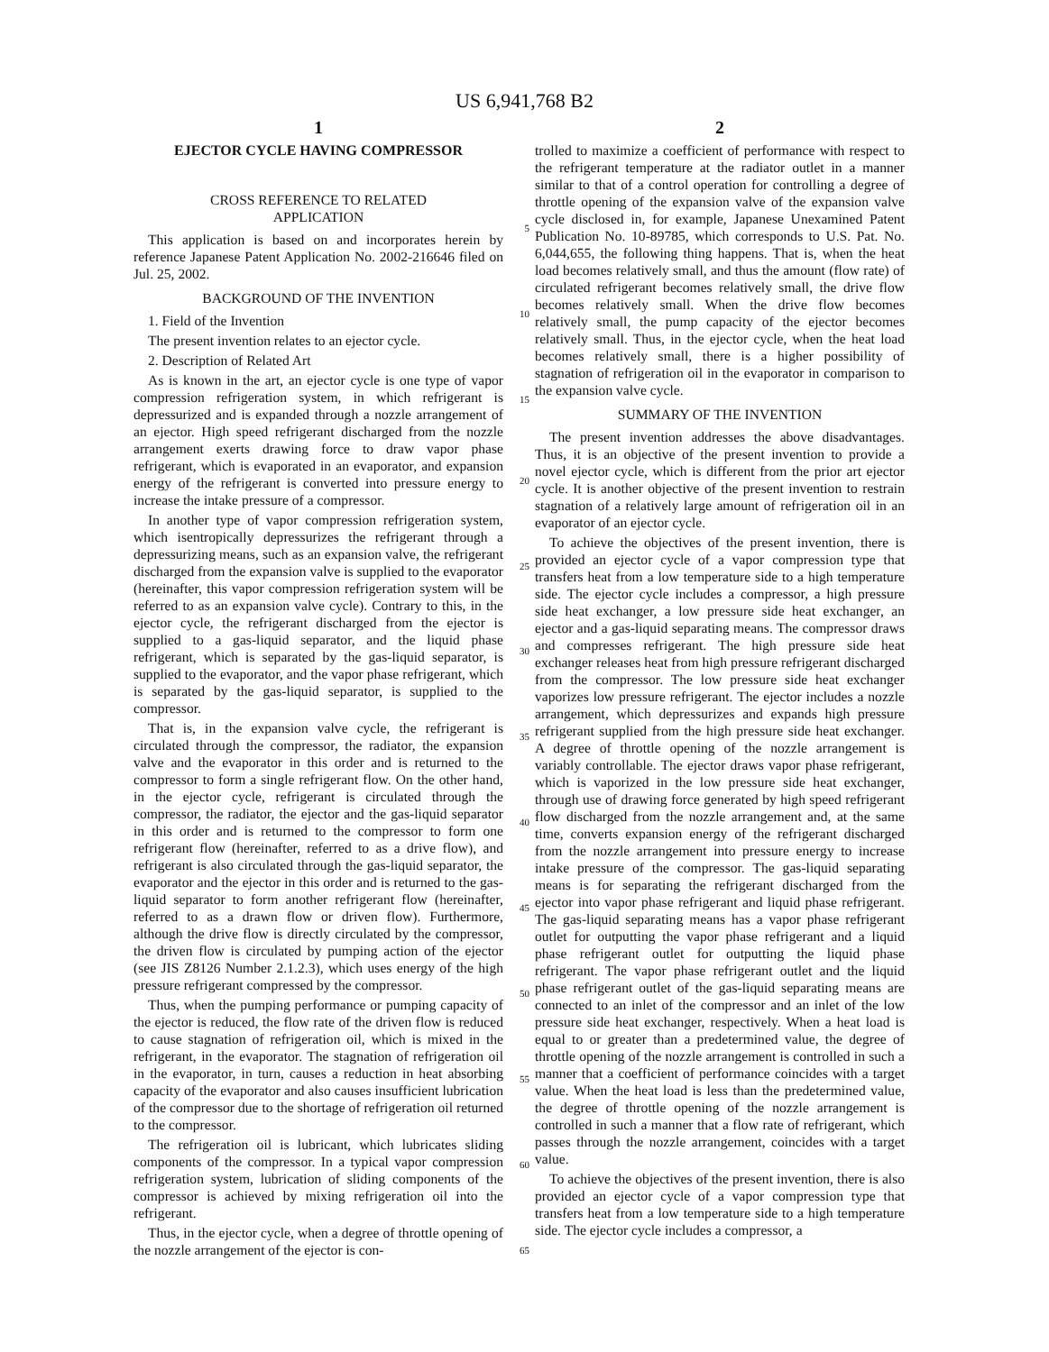US 6,941,768 B2
1
EJECTOR CYCLE HAVING COMPRESSOR
CROSS REFERENCE TO RELATED
APPLICATION
This application is based on and incorporates herein by reference Japanese Patent Application No. 2002-216646 filed on Jul. 25, 2002.
BACKGROUND OF THE INVENTION
1. Field of the Invention
The present invention relates to an ejector cycle.
2. Description of Related Art
As is known in the art, an ejector cycle is one type of vapor compression refrigeration system, in which refrigerant is depressurized and is expanded through a nozzle arrangement of an ejector. High speed refrigerant discharged from the nozzle arrangement exerts drawing force to draw vapor phase refrigerant, which is evaporated in an evaporator, and expansion energy of the refrigerant is converted into pressure energy to increase the intake pressure of a compressor.
In another type of vapor compression refrigeration system, which isentropically depressurizes the refrigerant through a depressurizing means, such as an expansion valve, the refrigerant discharged from the expansion valve is supplied to the evaporator (hereinafter, this vapor compression refrigeration system will be referred to as an expansion valve cycle). Contrary to this, in the ejector cycle, the refrigerant discharged from the ejector is supplied to a gas-liquid separator, and the liquid phase refrigerant, which is separated by the gas-liquid separator, is supplied to the evaporator, and the vapor phase refrigerant, which is separated by the gas-liquid separator, is supplied to the compressor.
That is, in the expansion valve cycle, the refrigerant is circulated through the compressor, the radiator, the expansion valve and the evaporator in this order and is returned to the compressor to form a single refrigerant flow. On the other hand, in the ejector cycle, refrigerant is circulated through the compressor, the radiator, the ejector and the gas-liquid separator in this order and is returned to the compressor to form one refrigerant flow (hereinafter, referred to as a drive flow), and refrigerant is also circulated through the gas-liquid separator, the evaporator and the ejector in this order and is returned to the gas-liquid separator to form another refrigerant flow (hereinafter, referred to as a drawn flow or driven flow). Furthermore, although the drive flow is directly circulated by the compressor, the driven flow is circulated by pumping action of the ejector (see JIS Z8126 Number 2.1.2.3), which uses energy of the high pressure refrigerant compressed by the compressor.
Thus, when the pumping performance or pumping capacity of the ejector is reduced, the flow rate of the driven flow is reduced to cause stagnation of refrigeration oil, which is mixed in the refrigerant, in the evaporator. The stagnation of refrigeration oil in the evaporator, in turn, causes a reduction in heat absorbing capacity of the evaporator and also causes insufficient lubrication of the compressor due to the shortage of refrigeration oil returned to the compressor.
The refrigeration oil is lubricant, which lubricates sliding components of the compressor. In a typical vapor compression refrigeration system, lubrication of sliding components of the compressor is achieved by mixing refrigeration oil into the refrigerant.
Thus, in the ejector cycle, when a degree of throttle opening of the nozzle arrangement of the ejector is con-
5
10
15
20
25
30
35
40
45
50
55
60
65
2
trolled to maximize a coefficient of performance with respect to the refrigerant temperature at the radiator outlet in a manner similar to that of a control operation for controlling a degree of throttle opening of the expansion valve of the expansion valve cycle disclosed in, for example, Japanese Unexamined Patent Publication No. 10-89785, which corresponds to U.S. Pat. No. 6,044,655, the following thing happens. That is, when the heat load becomes relatively small, and thus the amount (flow rate) of circulated refrigerant becomes relatively small, the drive flow becomes relatively small. When the drive flow becomes relatively small, the pump capacity of the ejector becomes relatively small. Thus, in the ejector cycle, when the heat load becomes relatively small, there is a higher possibility of stagnation of refrigeration oil in the evaporator in comparison to the expansion valve cycle.
SUMMARY OF THE INVENTION
The present invention addresses the above disadvantages. Thus, it is an objective of the present invention to provide a novel ejector cycle, which is different from the prior art ejector cycle. It is another objective of the present invention to restrain stagnation of a relatively large amount of refrigeration oil in an evaporator of an ejector cycle.
To achieve the objectives of the present invention, there is provided an ejector cycle of a vapor compression type that transfers heat from a low temperature side to a high temperature side. The ejector cycle includes a compressor, a high pressure side heat exchanger, a low pressure side heat exchanger, an ejector and a gas-liquid separating means. The compressor draws and compresses refrigerant. The high pressure side heat exchanger releases heat from high pressure refrigerant discharged from the compressor. The low pressure side heat exchanger vaporizes low pressure refrigerant. The ejector includes a nozzle arrangement, which depressurizes and expands high pressure refrigerant supplied from the high pressure side heat exchanger. A degree of throttle opening of the nozzle arrangement is variably controllable. The ejector draws vapor phase refrigerant, which is vaporized in the low pressure side heat exchanger, through use of drawing force generated by high speed refrigerant flow discharged from the nozzle arrangement and, at the same time, converts expansion energy of the refrigerant discharged from the nozzle arrangement into pressure energy to increase intake pressure of the compressor. The gas-liquid separating means is for separating the refrigerant discharged from the ejector into vapor phase refrigerant and liquid phase refrigerant. The gas-liquid separating means has a vapor phase refrigerant outlet for outputting the vapor phase refrigerant and a liquid phase refrigerant outlet for outputting the liquid phase refrigerant. The vapor phase refrigerant outlet and the liquid phase refrigerant outlet of the gas-liquid separating means are connected to an inlet of the compressor and an inlet of the low pressure side heat exchanger, respectively. When a heat load is equal to or greater than a predetermined value, the degree of throttle opening of the nozzle arrangement is controlled in such a manner that a coefficient of performance coincides with a target value. When the heat load is less than the predetermined value, the degree of throttle opening of the nozzle arrangement is controlled in such a manner that a flow rate of refrigerant, which passes through the nozzle arrangement, coincides with a target value.
To achieve the objectives of the present invention, there is also provided an ejector cycle of a vapor compression type that transfers heat from a low temperature side to a high temperature side. The ejector cycle includes a compressor, a